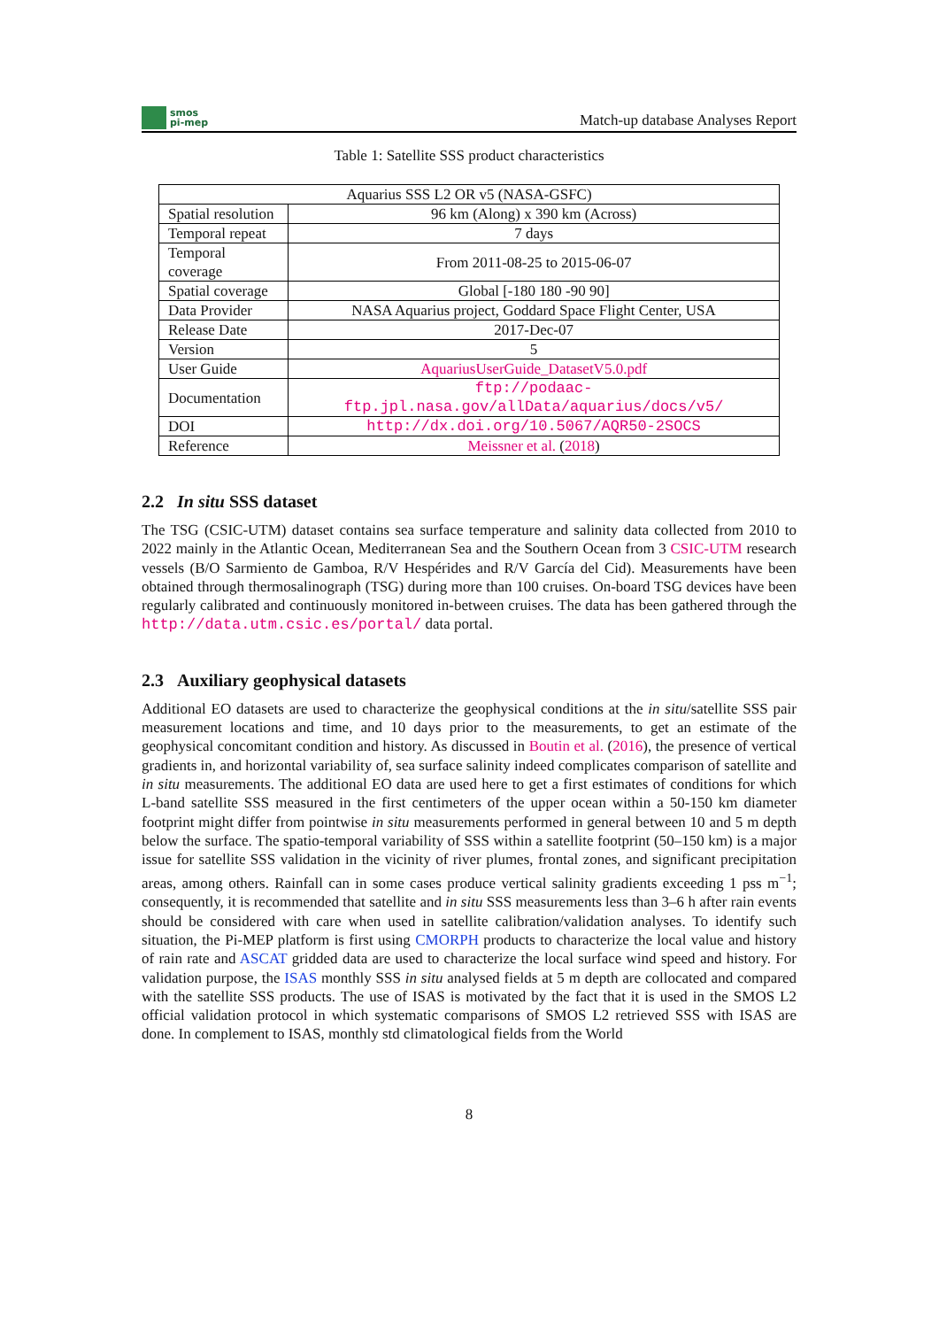smos
pi-mep
Match-up database Analyses Report
Table 1: Satellite SSS product characteristics
| Aquarius SSS L2 OR v5 (NASA-GSFC) | |
| Spatial resolution | 96 km (Along) x 390 km (Across) |
| Temporal repeat | 7 days |
| Temporal coverage | From 2011-08-25 to 2015-06-07 |
| Spatial coverage | Global [-180 180 -90 90] |
| Data Provider | NASA Aquarius project, Goddard Space Flight Center, USA |
| Release Date | 2017-Dec-07 |
| Version | 5 |
| User Guide | AquariusUserGuide_DatasetV5.0.pdf |
| Documentation | ftp://podaac-ftp.jpl.nasa.gov/allData/aquarius/docs/v5/ |
| DOI | http://dx.doi.org/10.5067/AQR50-2SOCS |
| Reference | Meissner et al. ( 2018 ) |
2.2 In situ SSS dataset
The TSG (CSIC-UTM) dataset contains sea surface temperature and salinity data collected from 2010 to 2022 mainly in the Atlantic Ocean, Mediterranean Sea and the Southern Ocean from 3 CSIC-UTM research vessels (B/O Sarmiento de Gamboa, R/V Hespérides and R/V García del Cid). Measurements have been obtained through thermosalinograph (TSG) during more than 100 cruises. On-board TSG devices have been regularly calibrated and continuously monitored in-between cruises. The data has been gathered through the http://data.utm.csic.es/portal/ data portal.
2.3 Auxiliary geophysical datasets
Additional EO datasets are used to characterize the geophysical conditions at the in situ/satellite SSS pair measurement locations and time, and 10 days prior to the measurements, to get an estimate of the geophysical concomitant condition and history. As discussed in Boutin et al. (2016), the presence of vertical gradients in, and horizontal variability of, sea surface salinity indeed complicates comparison of satellite and in situ measurements. The additional EO data are used here to get a first estimates of conditions for which L-band satellite SSS measured in the first centimeters of the upper ocean within a 50-150 km diameter footprint might differ from pointwise in situ measurements performed in general between 10 and 5 m depth below the surface. The spatio-temporal variability of SSS within a satellite footprint (50–150 km) is a major issue for satellite SSS validation in the vicinity of river plumes, frontal zones, and significant precipitation areas, among others. Rainfall can in some cases produce vertical salinity gradients exceeding 1 pss m<sup>−1</sup>; consequently, it is recommended that satellite and in situ SSS measurements less than 3–6 h after rain events should be considered with care when used in satellite calibration/validation analyses. To identify such situation, the Pi-MEP platform is first using CMORPH products to characterize the local value and history of rain rate and ASCAT gridded data are used to characterize the local surface wind speed and history. For validation purpose, the ISAS monthly SSS in situ analysed fields at 5 m depth are collocated and compared with the satellite SSS products. The use of ISAS is motivated by the fact that it is used in the SMOS L2 official validation protocol in which systematic comparisons of SMOS L2 retrieved SSS with ISAS are done. In complement to ISAS, monthly std climatological fields from the World
8